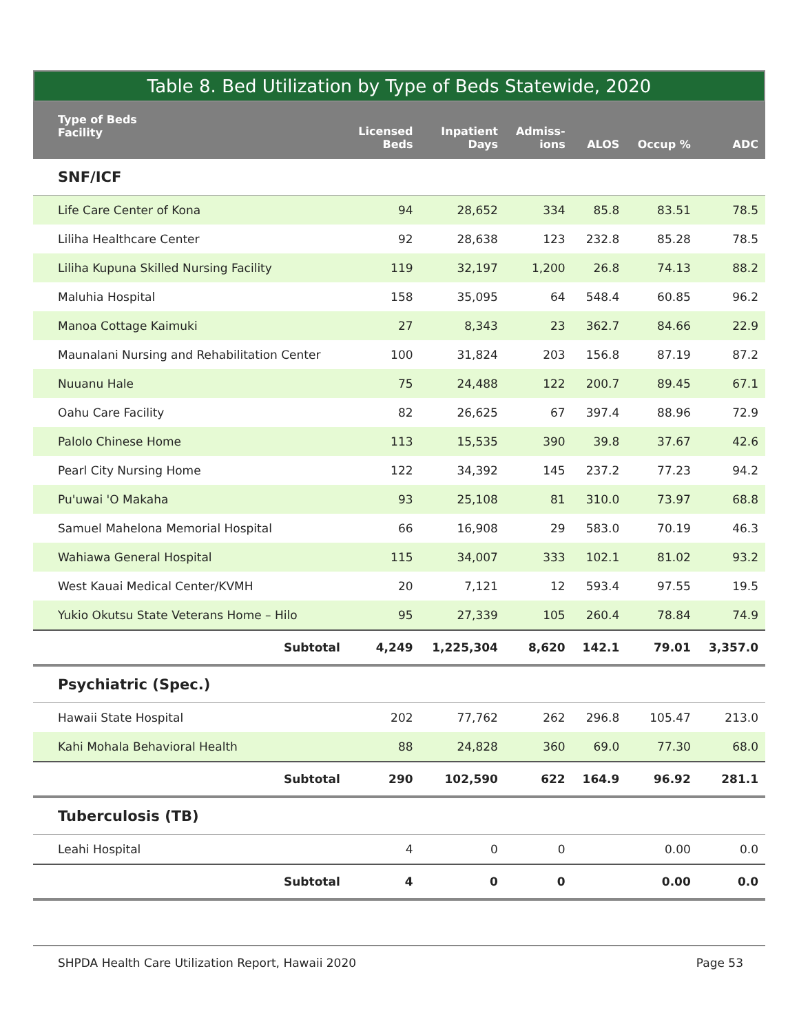Table 8. Bed Utilization by Type of Beds Statewide, 2020
| Type of Beds Facility | Licensed Beds | Inpatient Days | Admiss- ions | ALOS | Occup % | ADC |
| --- | --- | --- | --- | --- | --- | --- |
| SNF/ICF | | | | | | |
| Life Care Center of Kona | 94 | 28,652 | 334 | 85.8 | 83.51 | 78.5 |
| Liliha Healthcare Center | 92 | 28,638 | 123 | 232.8 | 85.28 | 78.5 |
| Liliha Kupuna Skilled Nursing Facility | 119 | 32,197 | 1,200 | 26.8 | 74.13 | 88.2 |
| Maluhia Hospital | 158 | 35,095 | 64 | 548.4 | 60.85 | 96.2 |
| Manoa Cottage Kaimuki | 27 | 8,343 | 23 | 362.7 | 84.66 | 22.9 |
| Maunalani Nursing and Rehabilitation Center | 100 | 31,824 | 203 | 156.8 | 87.19 | 87.2 |
| Nuuanu Hale | 75 | 24,488 | 122 | 200.7 | 89.45 | 67.1 |
| Oahu Care Facility | 82 | 26,625 | 67 | 397.4 | 88.96 | 72.9 |
| Palolo Chinese Home | 113 | 15,535 | 390 | 39.8 | 37.67 | 42.6 |
| Pearl City Nursing Home | 122 | 34,392 | 145 | 237.2 | 77.23 | 94.2 |
| Pu'uwai 'O Makaha | 93 | 25,108 | 81 | 310.0 | 73.97 | 68.8 |
| Samuel Mahelona Memorial Hospital | 66 | 16,908 | 29 | 583.0 | 70.19 | 46.3 |
| Wahiawa General Hospital | 115 | 34,007 | 333 | 102.1 | 81.02 | 93.2 |
| West Kauai Medical Center/KVMH | 20 | 7,121 | 12 | 593.4 | 97.55 | 19.5 |
| Yukio Okutsu State Veterans Home – Hilo | 95 | 27,339 | 105 | 260.4 | 78.84 | 74.9 |
| Subtotal | 4,249 | 1,225,304 | 8,620 | 142.1 | 79.01 | 3,357.0 |
| Psychiatric (Spec.) | | | | | | |
| Hawaii State Hospital | 202 | 77,762 | 262 | 296.8 | 105.47 | 213.0 |
| Kahi Mohala Behavioral Health | 88 | 24,828 | 360 | 69.0 | 77.30 | 68.0 |
| Subtotal | 290 | 102,590 | 622 | 164.9 | 96.92 | 281.1 |
| Tuberculosis (TB) | | | | | | |
| Leahi Hospital | 4 | 0 | 0 | | 0.00 | 0.0 |
| Subtotal | 4 | 0 | 0 | | 0.00 | 0.0 |
SHPDA Health Care Utilization Report, Hawaii 2020 Page 53